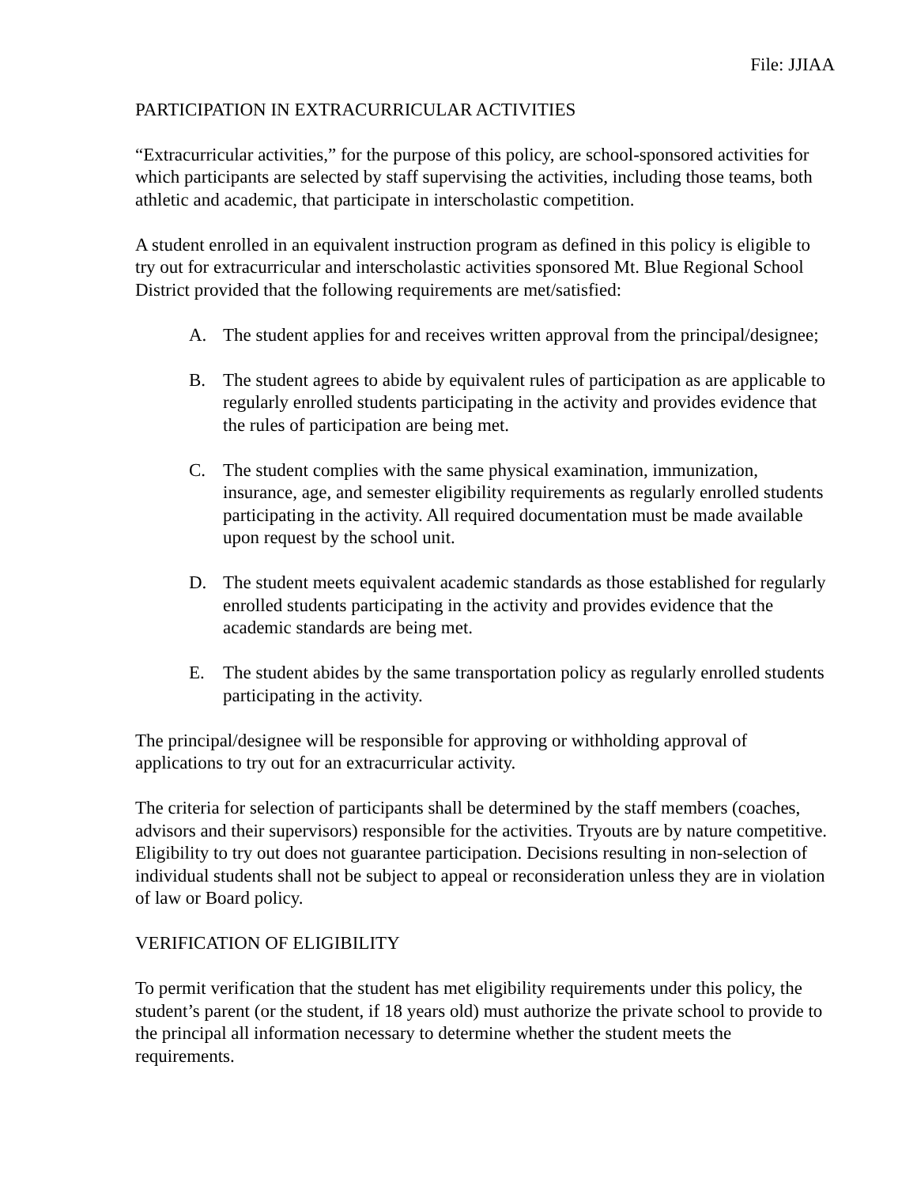File: JJIAA
PARTICIPATION IN EXTRACURRICULAR ACTIVITIES
“Extracurricular activities,” for the purpose of this policy, are school-sponsored activities for which participants are selected by staff supervising the activities, including those teams, both athletic and academic, that participate in interscholastic competition.
A student enrolled in an equivalent instruction program as defined in this policy is eligible to try out for extracurricular and interscholastic activities sponsored Mt. Blue Regional School District provided that the following requirements are met/satisfied:
A. The student applies for and receives written approval from the principal/designee;
B. The student agrees to abide by equivalent rules of participation as are applicable to regularly enrolled students participating in the activity and provides evidence that the rules of participation are being met.
C. The student complies with the same physical examination, immunization, insurance, age, and semester eligibility requirements as regularly enrolled students participating in the activity. All required documentation must be made available upon request by the school unit.
D. The student meets equivalent academic standards as those established for regularly enrolled students participating in the activity and provides evidence that the academic standards are being met.
E. The student abides by the same transportation policy as regularly enrolled students participating in the activity.
The principal/designee will be responsible for approving or withholding approval of applications to try out for an extracurricular activity.
The criteria for selection of participants shall be determined by the staff members (coaches, advisors and their supervisors) responsible for the activities. Tryouts are by nature competitive. Eligibility to try out does not guarantee participation. Decisions resulting in non-selection of individual students shall not be subject to appeal or reconsideration unless they are in violation of law or Board policy.
VERIFICATION OF ELIGIBILITY
To permit verification that the student has met eligibility requirements under this policy, the student’s parent (or the student, if 18 years old) must authorize the private school to provide to the principal all information necessary to determine whether the student meets the requirements.